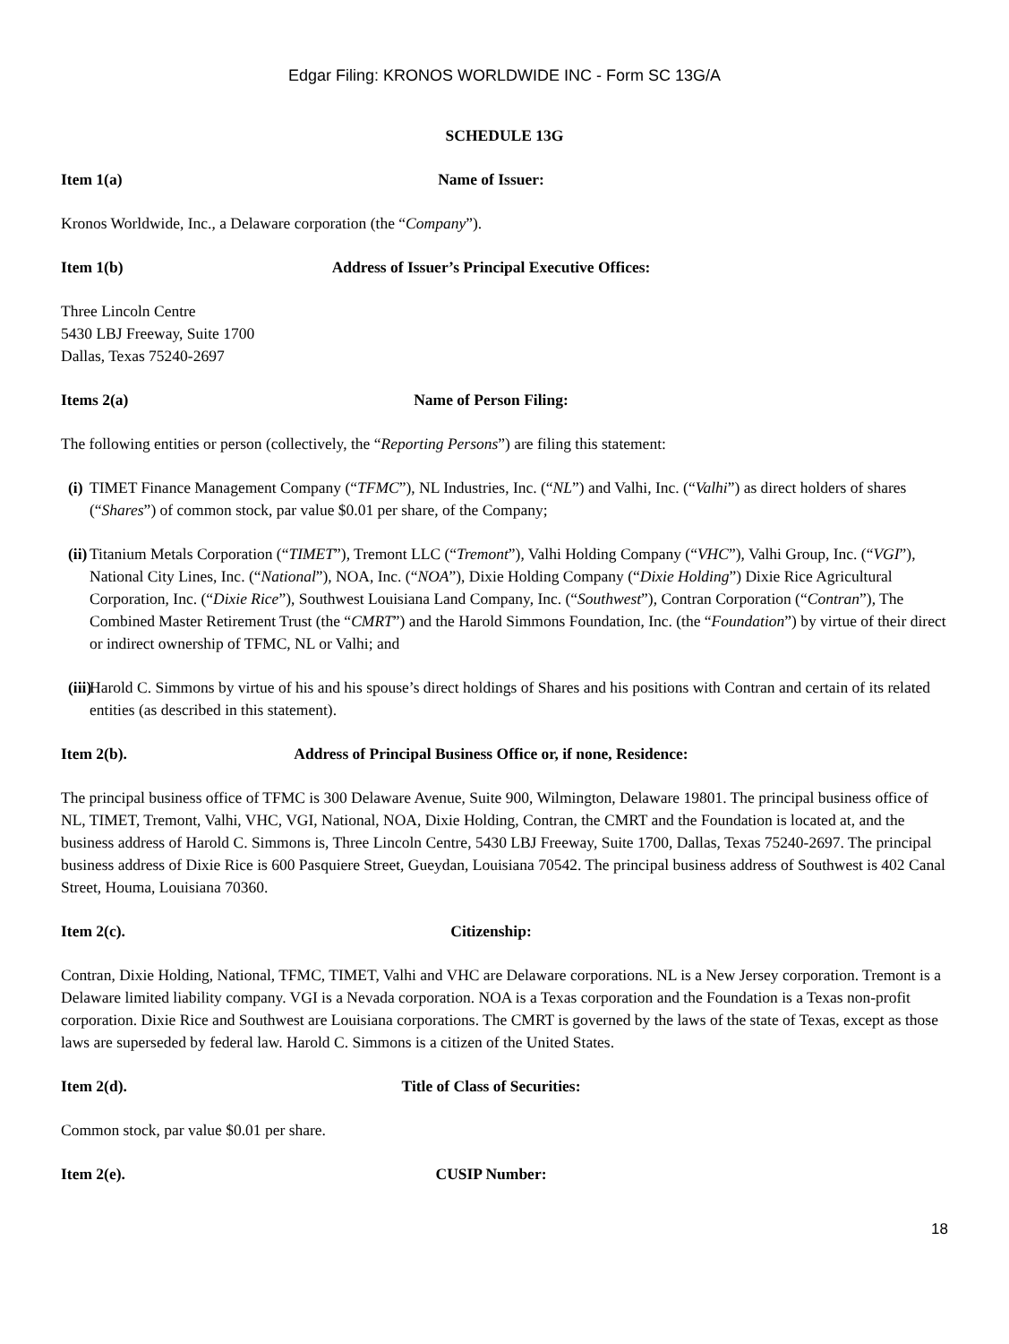Edgar Filing: KRONOS WORLDWIDE INC - Form SC 13G/A
SCHEDULE 13G
Item 1(a) Name of Issuer:
Kronos Worldwide, Inc., a Delaware corporation (the “Company”).
Item 1(b) Address of Issuer’s Principal Executive Offices:
Three Lincoln Centre
5430 LBJ Freeway, Suite 1700
Dallas, Texas 75240-2697
Items 2(a) Name of Person Filing:
The following entities or person (collectively, the “Reporting Persons”) are filing this statement:
(i) TIMET Finance Management Company (“TFMC”), NL Industries, Inc. (“NL”) and Valhi, Inc. (“Valhi”) as direct holders of shares (“Shares”) of common stock, par value $0.01 per share, of the Company;
(ii) Titanium Metals Corporation (“TIMET”), Tremont LLC (“Tremont”), Valhi Holding Company (“VHC”), Valhi Group, Inc. (“VGI”), National City Lines, Inc. (“National”), NOA, Inc. (“NOA”), Dixie Holding Company (“Dixie Holding”) Dixie Rice Agricultural Corporation, Inc. (“Dixie Rice”), Southwest Louisiana Land Company, Inc. (“Southwest”), Contran Corporation (“Contran”), The Combined Master Retirement Trust (the “CMRT”) and the Harold Simmons Foundation, Inc. (the “Foundation”) by virtue of their direct or indirect ownership of TFMC, NL or Valhi; and
(iii) Harold C. Simmons by virtue of his and his spouse’s direct holdings of Shares and his positions with Contran and certain of its related entities (as described in this statement).
Item 2(b). Address of Principal Business Office or, if none, Residence:
The principal business office of TFMC is 300 Delaware Avenue, Suite 900, Wilmington, Delaware 19801. The principal business office of NL, TIMET, Tremont, Valhi, VHC, VGI, National, NOA, Dixie Holding, Contran, the CMRT and the Foundation is located at, and the business address of Harold C. Simmons is, Three Lincoln Centre, 5430 LBJ Freeway, Suite 1700, Dallas, Texas 75240-2697. The principal business address of Dixie Rice is 600 Pasquiere Street, Gueydan, Louisiana 70542. The principal business address of Southwest is 402 Canal Street, Houma, Louisiana 70360.
Item 2(c). Citizenship:
Contran, Dixie Holding, National, TFMC, TIMET, Valhi and VHC are Delaware corporations. NL is a New Jersey corporation. Tremont is a Delaware limited liability company. VGI is a Nevada corporation. NOA is a Texas corporation and the Foundation is a Texas non-profit corporation. Dixie Rice and Southwest are Louisiana corporations. The CMRT is governed by the laws of the state of Texas, except as those laws are superseded by federal law. Harold C. Simmons is a citizen of the United States.
Item 2(d). Title of Class of Securities:
Common stock, par value $0.01 per share.
Item 2(e). CUSIP Number:
18